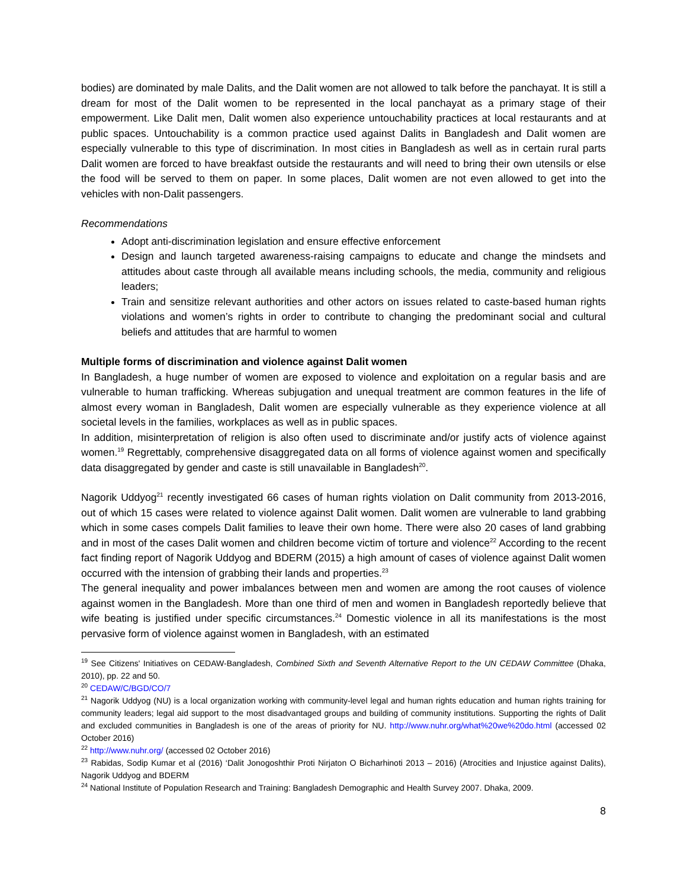bodies) are dominated by male Dalits, and the Dalit women are not allowed to talk before the panchayat. It is still a dream for most of the Dalit women to be represented in the local panchayat as a primary stage of their empowerment. Like Dalit men, Dalit women also experience untouchability practices at local restaurants and at public spaces. Untouchability is a common practice used against Dalits in Bangladesh and Dalit women are especially vulnerable to this type of discrimination. In most cities in Bangladesh as well as in certain rural parts Dalit women are forced to have breakfast outside the restaurants and will need to bring their own utensils or else the food will be served to them on paper. In some places, Dalit women are not even allowed to get into the vehicles with non-Dalit passengers.
Recommendations
Adopt anti-discrimination legislation and ensure effective enforcement
Design and launch targeted awareness-raising campaigns to educate and change the mindsets and attitudes about caste through all available means including schools, the media, community and religious leaders;
Train and sensitize relevant authorities and other actors on issues related to caste-based human rights violations and women’s rights in order to contribute to changing the predominant social and cultural beliefs and attitudes that are harmful to women
Multiple forms of discrimination and violence against Dalit women
In Bangladesh, a huge number of women are exposed to violence and exploitation on a regular basis and are vulnerable to human trafficking. Whereas subjugation and unequal treatment are common features in the life of almost every woman in Bangladesh, Dalit women are especially vulnerable as they experience violence at all societal levels in the families, workplaces as well as in public spaces.
In addition, misinterpretation of religion is also often used to discriminate and/or justify acts of violence against women.<sup>19</sup> Regrettably, comprehensive disaggregated data on all forms of violence against women and specifically data disaggregated by gender and caste is still unavailable in Bangladesh<sup>20</sup>.
Nagorik Uddyog<sup>21</sup> recently investigated 66 cases of human rights violation on Dalit community from 2013-2016, out of which 15 cases were related to violence against Dalit women. Dalit women are vulnerable to land grabbing which in some cases compels Dalit families to leave their own home. There were also 20 cases of land grabbing and in most of the cases Dalit women and children become victim of torture and violence<sup>22</sup> According to the recent fact finding report of Nagorik Uddyog and BDERM (2015) a high amount of cases of violence against Dalit women occurred with the intension of grabbing their lands and properties.<sup>23</sup>
The general inequality and power imbalances between men and women are among the root causes of violence against women in the Bangladesh. More than one third of men and women in Bangladesh reportedly believe that wife beating is justified under specific circumstances.<sup>24</sup> Domestic violence in all its manifestations is the most pervasive form of violence against women in Bangladesh, with an estimated
<sup>19</sup> See Citizens' Initiatives on CEDAW-Bangladesh, Combined Sixth and Seventh Alternative Report to the UN CEDAW Committee (Dhaka, 2010), pp. 22 and 50.
<sup>20</sup> CEDAW/C/BGD/CO/7
<sup>21</sup> Nagorik Uddyog (NU) is a local organization working with community-level legal and human rights education and human rights training for community leaders; legal aid support to the most disadvantaged groups and building of community institutions. Supporting the rights of Dalit and excluded communities in Bangladesh is one of the areas of priority for NU. http://www.nuhr.org/what%20we%20do.html (accessed 02 October 2016)
<sup>22</sup> http://www.nuhr.org/ (accessed 02 October 2016)
<sup>23</sup> Rabidas, Sodip Kumar et al (2016) ‘Dalit Jonogoshthir Proti Nirjaton O Bicharhinoti 2013 – 2016) (Atrocities and Injustice against Dalits), Nagorik Uddyog and BDERM
<sup>24</sup> National Institute of Population Research and Training: Bangladesh Demographic and Health Survey 2007. Dhaka, 2009.
8